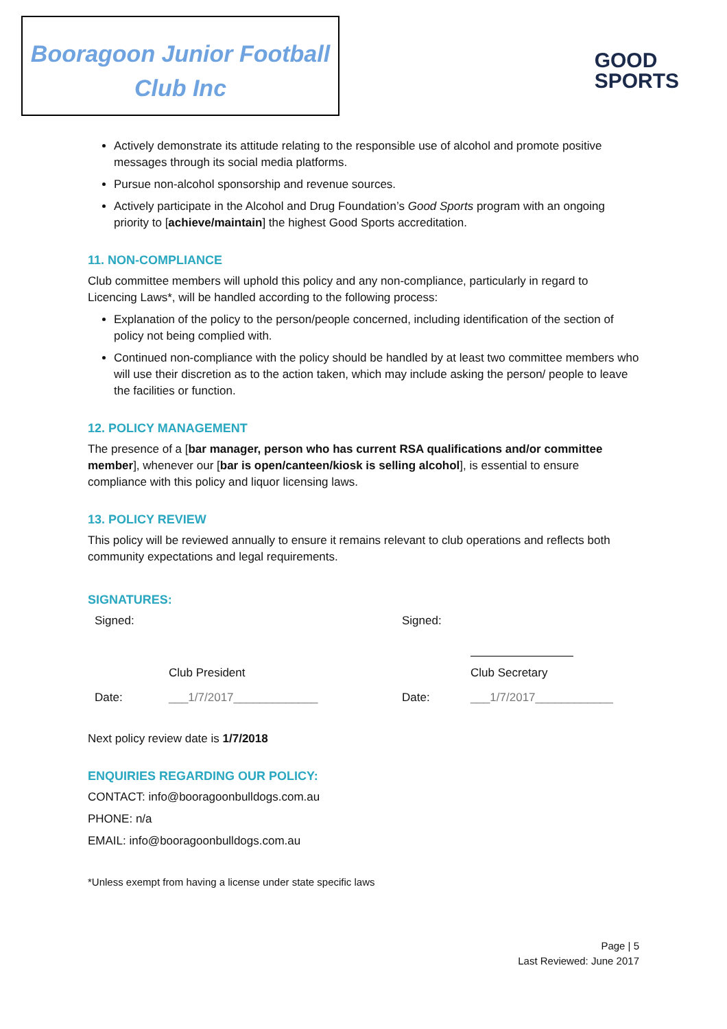Booragoon Junior Football
Club Inc
GOOD
SPORTS
Actively demonstrate its attitude relating to the responsible use of alcohol and promote positive messages through its social media platforms.
Pursue non-alcohol sponsorship and revenue sources.
Actively participate in the Alcohol and Drug Foundation’s Good Sports program with an ongoing priority to [achieve/maintain] the highest Good Sports accreditation.
11. NON-COMPLIANCE
Club committee members will uphold this policy and any non-compliance, particularly in regard to Licencing Laws*, will be handled according to the following process:
Explanation of the policy to the person/people concerned, including identification of the section of policy not being complied with.
Continued non-compliance with the policy should be handled by at least two committee members who will use their discretion as to the action taken, which may include asking the person/ people to leave the facilities or function.
12. POLICY MANAGEMENT
The presence of a [bar manager, person who has current RSA qualifications and/or committee member], whenever our [bar is open/canteen/kiosk is selling alcohol], is essential to ensure compliance with this policy and liquor licensing laws.
13. POLICY REVIEW
This policy will be reviewed annually to ensure it remains relevant to club operations and reflects both community expectations and legal requirements.
SIGNATURES:
Signed:
Signed:
Club President
Club Secretary
Date:
___1/7/2017_____________
Date:
___1/7/2017____________
Next policy review date is 1/7/2018
ENQUIRIES REGARDING OUR POLICY:
CONTACT: info@booragoonbulldogs.com.au
PHONE: n/a
EMAIL: info@booragoonbulldogs.com.au
*Unless exempt from having a license under state specific laws
Page | 5
Last Reviewed: June 2017